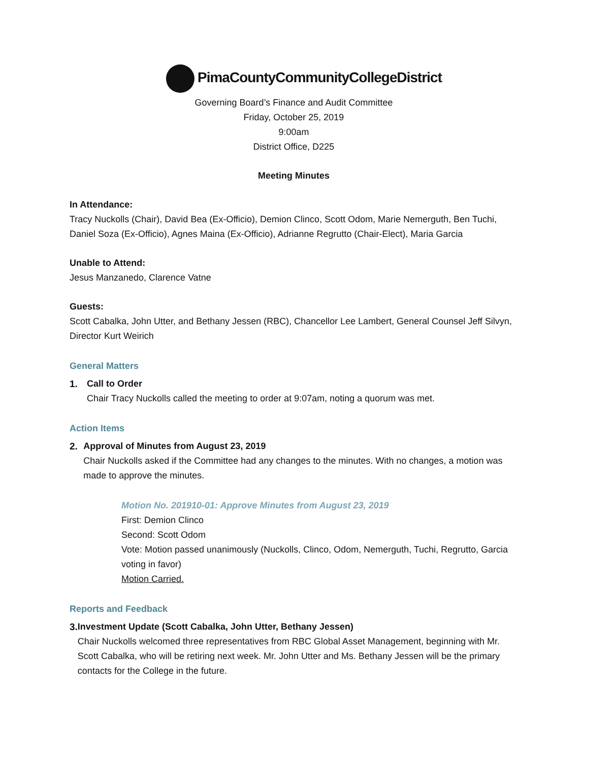PimaCountyCommunityCollegeDistrict
Governing Board’s Finance and Audit Committee
Friday, October 25, 2019
9:00am
District Office, D225
Meeting Minutes
In Attendance:
Tracy Nuckolls (Chair), David Bea (Ex-Officio), Demion Clinco, Scott Odom, Marie Nemerguth, Ben Tuchi, Daniel Soza (Ex-Officio), Agnes Maina (Ex-Officio), Adrianne Regrutto (Chair-Elect), Maria Garcia
Unable to Attend:
Jesus Manzanedo, Clarence Vatne
Guests:
Scott Cabalka, John Utter, and Bethany Jessen (RBC), Chancellor Lee Lambert, General Counsel Jeff Silvyn, Director Kurt Weirich
General Matters
1. Call to Order
Chair Tracy Nuckolls called the meeting to order at 9:07am, noting a quorum was met.
Action Items
2. Approval of Minutes from August 23, 2019
Chair Nuckolls asked if the Committee had any changes to the minutes. With no changes, a motion was made to approve the minutes.
Motion No. 201910-01: Approve Minutes from August 23, 2019
First: Demion Clinco
Second: Scott Odom
Vote: Motion passed unanimously (Nuckolls, Clinco, Odom, Nemerguth, Tuchi, Regrutto, Garcia voting in favor)
Motion Carried.
Reports and Feedback
3. Investment Update (Scott Cabalka, John Utter, Bethany Jessen)
Chair Nuckolls welcomed three representatives from RBC Global Asset Management, beginning with Mr. Scott Cabalka, who will be retiring next week. Mr. John Utter and Ms. Bethany Jessen will be the primary contacts for the College in the future.